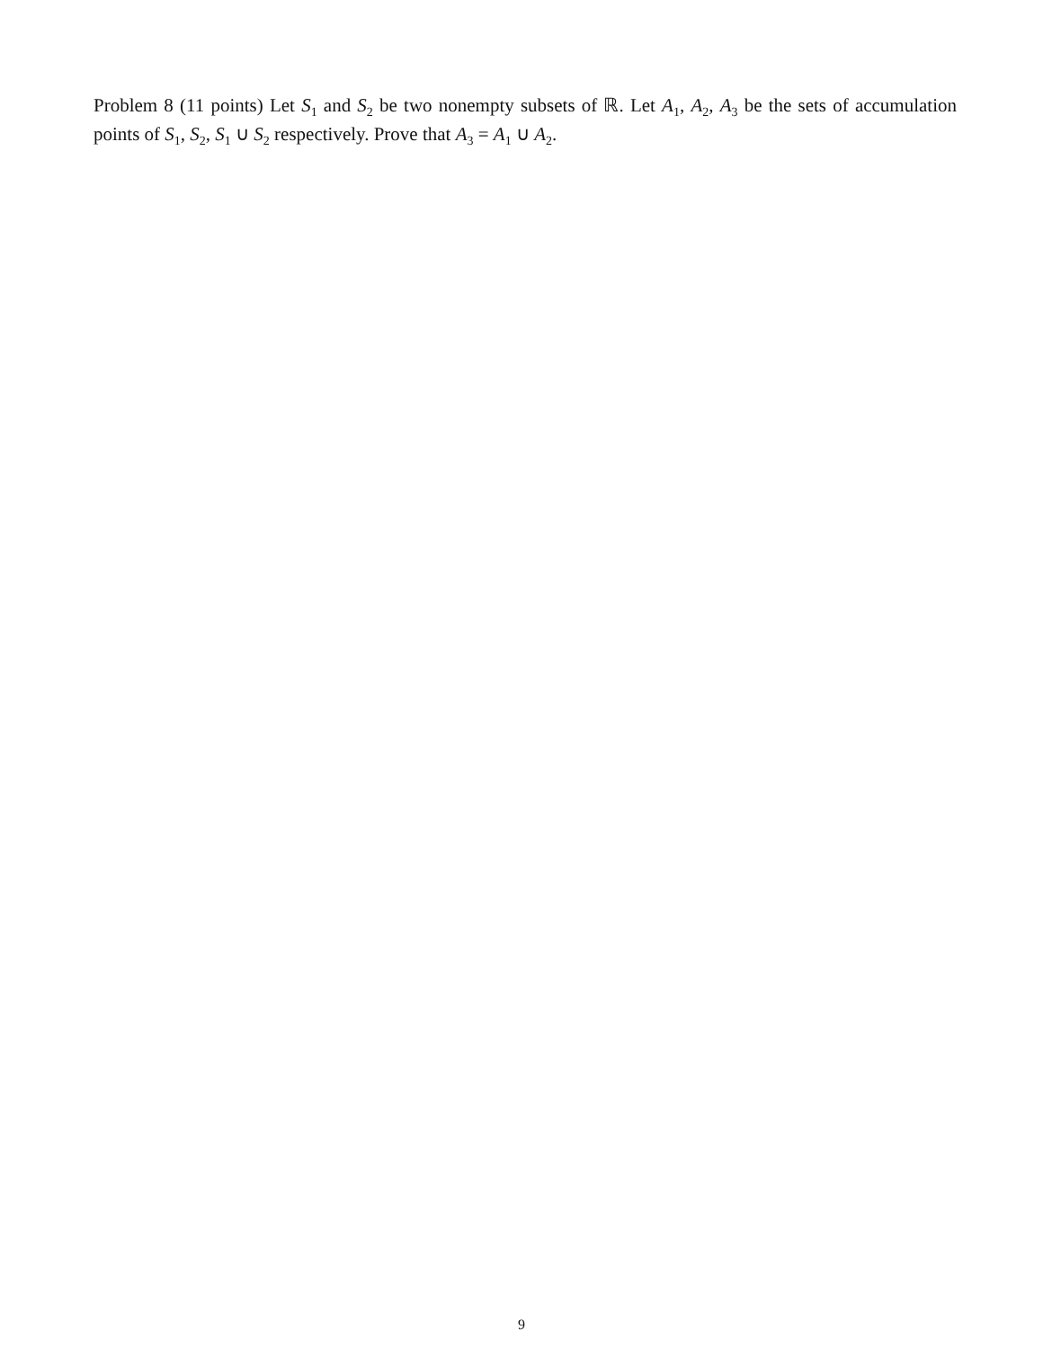Problem 8 (11 points) Let S<sub>1</sub> and S<sub>2</sub> be two nonempty subsets of ℝ. Let A<sub>1</sub>, A<sub>2</sub>, A<sub>3</sub> be the sets of accumulation points of S<sub>1</sub>, S<sub>2</sub>, S<sub>1</sub> ∪ S<sub>2</sub> respectively. Prove that A<sub>3</sub> = A<sub>1</sub> ∪ A<sub>2</sub>.
9